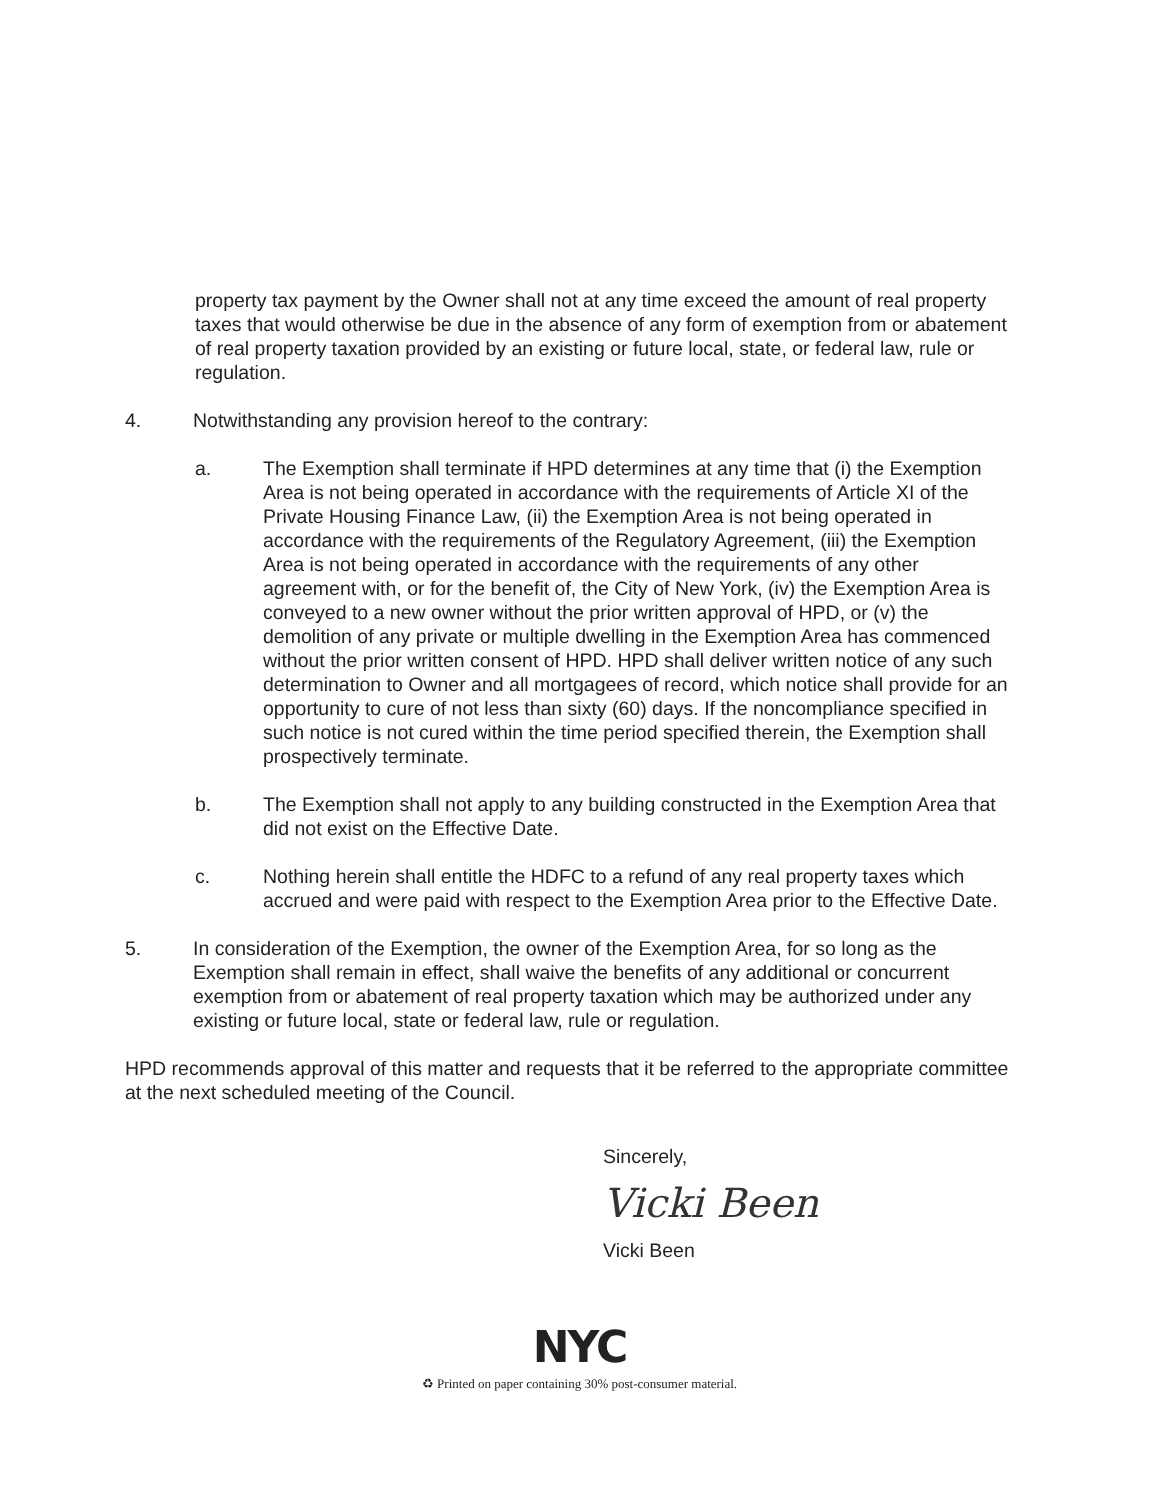property tax payment by the Owner shall not at any time exceed the amount of real property taxes that would otherwise be due in the absence of any form of exemption from or abatement of real property taxation provided by an existing or future local, state, or federal law, rule or regulation.
4. Notwithstanding any provision hereof to the contrary:
a. The Exemption shall terminate if HPD determines at any time that (i) the Exemption Area is not being operated in accordance with the requirements of Article XI of the Private Housing Finance Law, (ii) the Exemption Area is not being operated in accordance with the requirements of the Regulatory Agreement, (iii) the Exemption Area is not being operated in accordance with the requirements of any other agreement with, or for the benefit of, the City of New York, (iv) the Exemption Area is conveyed to a new owner without the prior written approval of HPD, or (v) the demolition of any private or multiple dwelling in the Exemption Area has commenced without the prior written consent of HPD. HPD shall deliver written notice of any such determination to Owner and all mortgagees of record, which notice shall provide for an opportunity to cure of not less than sixty (60) days. If the noncompliance specified in such notice is not cured within the time period specified therein, the Exemption shall prospectively terminate.
b. The Exemption shall not apply to any building constructed in the Exemption Area that did not exist on the Effective Date.
c. Nothing herein shall entitle the HDFC to a refund of any real property taxes which accrued and were paid with respect to the Exemption Area prior to the Effective Date.
5. In consideration of the Exemption, the owner of the Exemption Area, for so long as the Exemption shall remain in effect, shall waive the benefits of any additional or concurrent exemption from or abatement of real property taxation which may be authorized under any existing or future local, state or federal law, rule or regulation.
HPD recommends approval of this matter and requests that it be referred to the appropriate committee at the next scheduled meeting of the Council.
Sincerely,
Vicki Been
Vicki Been
NYC
♻ Printed on paper containing 30% post-consumer material.